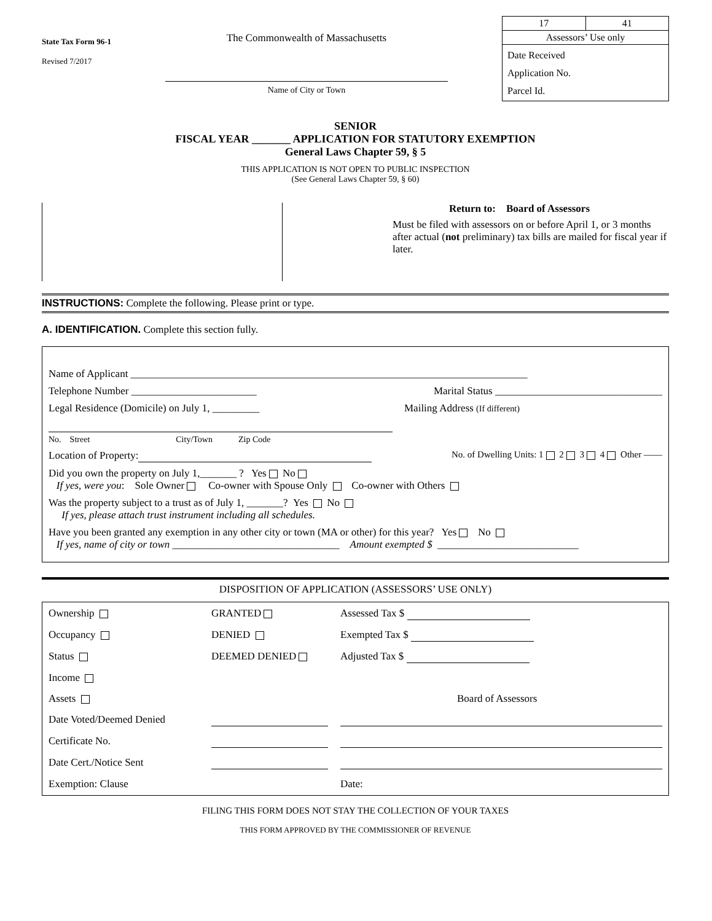State Tax Form 96-1
Revised 7/2017
The Commonwealth of Massachusetts
Name of City or Town
| 17 | 41 |
| Assessors’ Use only | |
| Date Received Application No. Parcel Id. | |
SENIOR
FISCAL YEAR _______ APPLICATION FOR STATUTORY EXEMPTION
General Laws Chapter 59, § 5
THIS APPLICATION IS NOT OPEN TO PUBLIC INSPECTION
(See General Laws Chapter 59, § 60)
Return to: Board of Assessors
Must be filed with assessors on or before April 1, or 3 months after actual (not preliminary) tax bills are mailed for fiscal year if later.
INSTRUCTIONS: Complete the following. Please print or type.
A. IDENTIFICATION. Complete this section fully.
Name of Applicant ____________________________________________________________________________
Telephone Number ________________________ Marital Status ________________________________
Legal Residence (Domicile) on July 1, _________ Mailing Address (If different)
No. Street City/Town Zip Code
Location of Property: No. of Dwelling Units: 1 2 3 4 Other ——
Did you own the property on July 1,_______ ? Yes No
If yes, were you: Sole Owner Co-owner with Spouse Only Co-owner with Others
Was the property subject to a trust as of July 1, _______? Yes No
If yes, please attach trust instrument including all schedules.
Have you been granted any exemption in any other city or town (MA or other) for this year? Yes No
If yes, name of city or town ________________________________ Amount exempted $ ___________________________
DISPOSITION OF APPLICATION (ASSESSORS’ USE ONLY)
Ownership
GRANTED
Assessed Tax $
Occupancy
DENIED
Exempted Tax $
Status
DEEMED DENIED
Adjusted Tax $
Income
Assets
Board of Assessors
Date Voted/Deemed Denied
Certificate No.
Date Cert./Notice Sent
Exemption: Clause
Date:
FILING THIS FORM DOES NOT STAY THE COLLECTION OF YOUR TAXES
THIS FORM APPROVED BY THE COMMISSIONER OF REVENUE